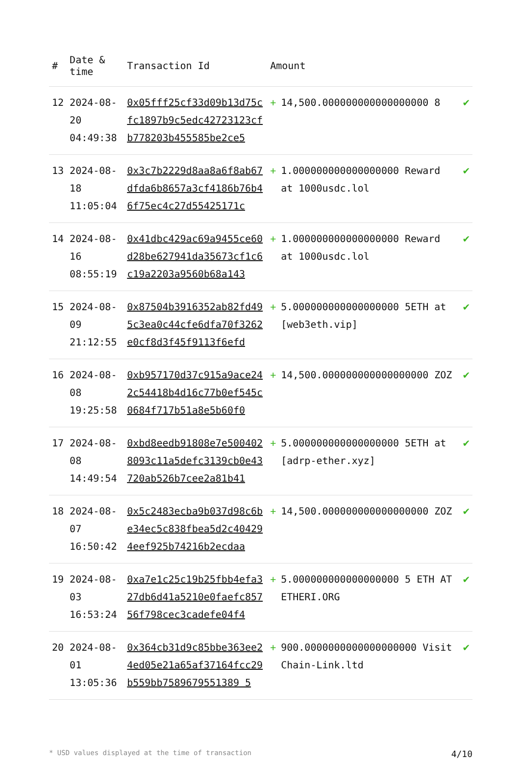| # | Date & time | Transaction Id | Amount | | |
| --- | --- | --- | --- | --- | --- |
| 12 | 2024-08-20 04:49:38 | 0x05fff25cf33d09b13d75cfc1897b9c5edc42723123cfb778203b455585be2ce5 | + | 14,500.000000000000000000 8 | ✔ |
| 13 | 2024-08-18 11:05:04 | 0x3c7b2229d8aa8a6f8ab67dfda6b8657a3cf4186b76b46f75ec4c27d55425171c | + | 1.000000000000000000 Reward at 1000usdc.lol | ✔ |
| 14 | 2024-08-16 08:55:19 | 0x41dbc429ac69a9455ce60d28be627941da35673cf1c6c19a2203a9560b68a143 | + | 1.000000000000000000 Reward at 1000usdc.lol | ✔ |
| 15 | 2024-08-09 21:12:55 | 0x87504b3916352ab82fd495c3ea0c44cfe6dfa70f3262e0cf8d3f45f9113f6efd | + | 5.000000000000000000 5ETH at [web3eth.vip] | ✔ |
| 16 | 2024-08-08 19:25:58 | 0xb957170d37c915a9ace242c54418b4d16c77b0ef545c0684f717b51a8e5b60f0 | + | 14,500.000000000000000000 ZOZ | ✔ |
| 17 | 2024-08-08 14:49:54 | 0xbd8eedb91808e7e5004028093c11a5defc3139cb0e43720ab526b7cee2a81b41 | + | 5.000000000000000000 5ETH at [adrp-ether.xyz] | ✔ |
| 18 | 2024-08-07 16:50:42 | 0x5c2483ecba9b037d98c6be34ec5c838fbea5d2c404294eef925b74216b2ecdaa | + | 14,500.000000000000000000 ZOZ | ✔ |
| 19 | 2024-08-03 16:53:24 | 0xa7e1c25c19b25fbb4efa327db6d41a5210e0faefc85756f798cec3cadefe04f4 | + | 5.000000000000000000 5 ETH AT ETHERI.ORG | ✔ |
| 20 | 2024-08-01 13:05:36 | 0x364cb31d9c85bbe363ee24ed05e21a65af37164fcc29b559bb7589679551389 5 | + | 900.0000000000000000000 Visit Chain-Link.ltd | ✔ |
* USD values displayed at the time of transaction 4/10